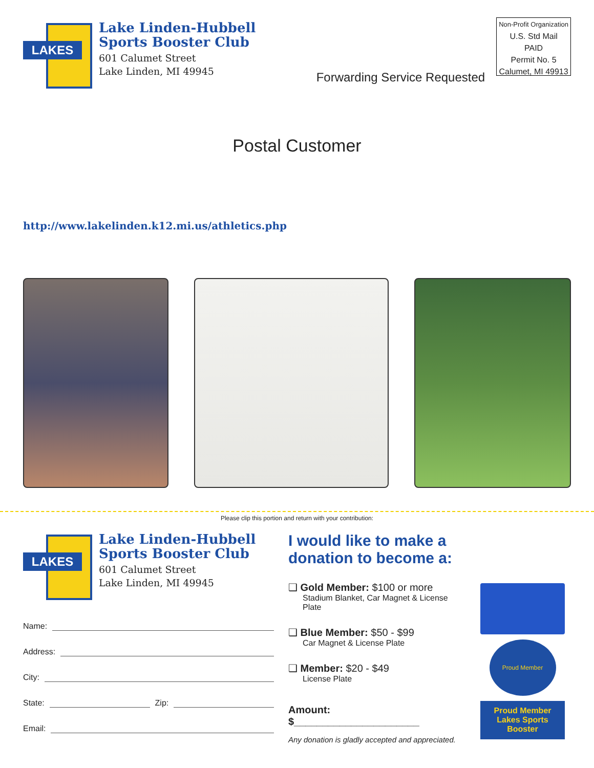LAKES
Lake Linden-Hubbell
Sports Booster Club
601 Calumet Street
Lake Linden, MI 49945
Forwarding Service Requested
Non-Profit Organization
U.S. Std Mail
PAID
Permit No. 5
Calumet, MI 49913
Postal Customer
http://www.lakelinden.k12.mi.us/athletics.php
Please clip this portion and return with your contribution:
LAKES
Lake Linden-Hubbell
Sports Booster Club
601 Calumet Street
Lake Linden, MI 49945
Name:
Address:
City:
State: Zip:
Email:
I would like to make a donation to become a:
❑ Gold Member: $100 or more
Stadium Blanket, Car Magnet & License Plate
❑ Blue Member: $50 - $99
Car Magnet & License Plate
❑ Member: $20 - $49
License Plate
Amount: $______________________
Any donation is gladly accepted and appreciated.
Proud Member
Proud Member
Lakes Sports Booster